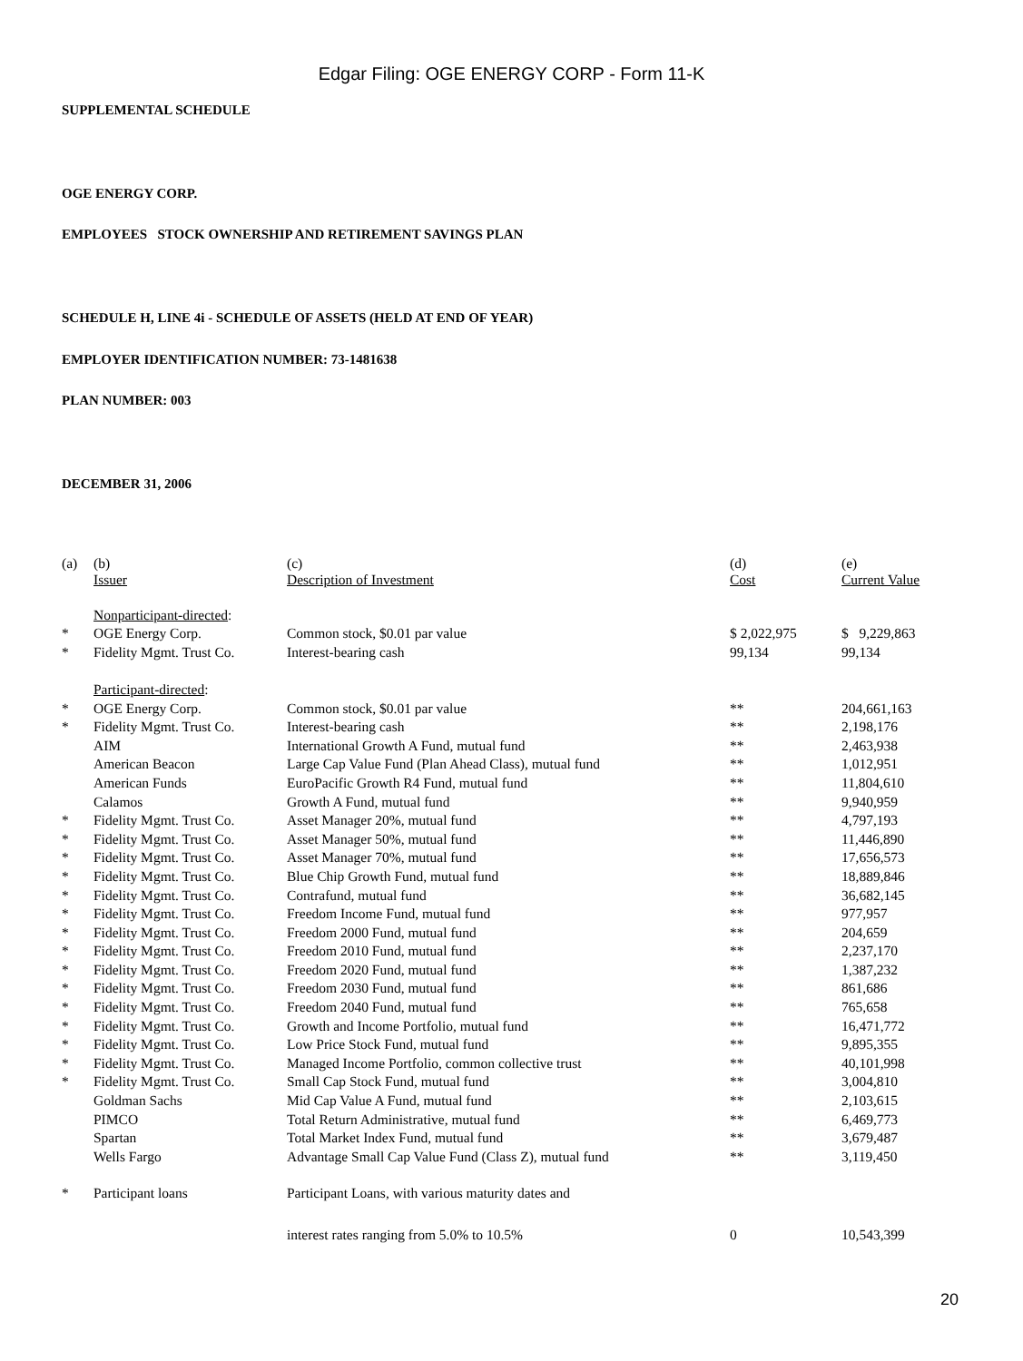Edgar Filing: OGE ENERGY CORP - Form 11-K
SUPPLEMENTAL SCHEDULE
OGE ENERGY CORP.
EMPLOYEES STOCK OWNERSHIP AND RETIREMENT SAVINGS PLAN
SCHEDULE H, LINE 4i - SCHEDULE OF ASSETS (HELD AT END OF YEAR)
EMPLOYER IDENTIFICATION NUMBER: 73-1481638
PLAN NUMBER: 003
DECEMBER 31, 2006
| (a) | (b) Issuer | (c) Description of Investment | (d) Cost | (e) Current Value |
| | Nonparticipant-directed : | | | |
| * | OGE Energy Corp. | Common stock, $0.01 par value | $ 2,022,975 | $ 9,229,863 |
| * | Fidelity Mgmt. Trust Co. | Interest-bearing cash | 99,134 | 99,134 |
| | Participant-directed : | | | |
| * | OGE Energy Corp. | Common stock, $0.01 par value | ** | 204,661,163 |
| * | Fidelity Mgmt. Trust Co. | Interest-bearing cash | ** | 2,198,176 |
| | AIM | International Growth A Fund, mutual fund | ** | 2,463,938 |
| | American Beacon | Large Cap Value Fund (Plan Ahead Class), mutual fund | ** | 1,012,951 |
| | American Funds | EuroPacific Growth R4 Fund, mutual fund | ** | 11,804,610 |
| | Calamos | Growth A Fund, mutual fund | ** | 9,940,959 |
| * | Fidelity Mgmt. Trust Co. | Asset Manager 20%, mutual fund | ** | 4,797,193 |
| * | Fidelity Mgmt. Trust Co. | Asset Manager 50%, mutual fund | ** | 11,446,890 |
| * | Fidelity Mgmt. Trust Co. | Asset Manager 70%, mutual fund | ** | 17,656,573 |
| * | Fidelity Mgmt. Trust Co. | Blue Chip Growth Fund, mutual fund | ** | 18,889,846 |
| * | Fidelity Mgmt. Trust Co. | Contrafund, mutual fund | ** | 36,682,145 |
| * | Fidelity Mgmt. Trust Co. | Freedom Income Fund, mutual fund | ** | 977,957 |
| * | Fidelity Mgmt. Trust Co. | Freedom 2000 Fund, mutual fund | ** | 204,659 |
| * | Fidelity Mgmt. Trust Co. | Freedom 2010 Fund, mutual fund | ** | 2,237,170 |
| * | Fidelity Mgmt. Trust Co. | Freedom 2020 Fund, mutual fund | ** | 1,387,232 |
| * | Fidelity Mgmt. Trust Co. | Freedom 2030 Fund, mutual fund | ** | 861,686 |
| * | Fidelity Mgmt. Trust Co. | Freedom 2040 Fund, mutual fund | ** | 765,658 |
| * | Fidelity Mgmt. Trust Co. | Growth and Income Portfolio, mutual fund | ** | 16,471,772 |
| * | Fidelity Mgmt. Trust Co. | Low Price Stock Fund, mutual fund | ** | 9,895,355 |
| * | Fidelity Mgmt. Trust Co. | Managed Income Portfolio, common collective trust | ** | 40,101,998 |
| * | Fidelity Mgmt. Trust Co. | Small Cap Stock Fund, mutual fund | ** | 3,004,810 |
| | Goldman Sachs | Mid Cap Value A Fund, mutual fund | ** | 2,103,615 |
| | PIMCO | Total Return Administrative, mutual fund | ** | 6,469,773 |
| | Spartan | Total Market Index Fund, mutual fund | ** | 3,679,487 |
| | Wells Fargo | Advantage Small Cap Value Fund (Class Z), mutual fund | ** | 3,119,450 |
| * | Participant loans | Participant Loans, with various maturity dates and | | |
| | | interest rates ranging from 5.0% to 10.5% | 0 | 10,543,399 |
20